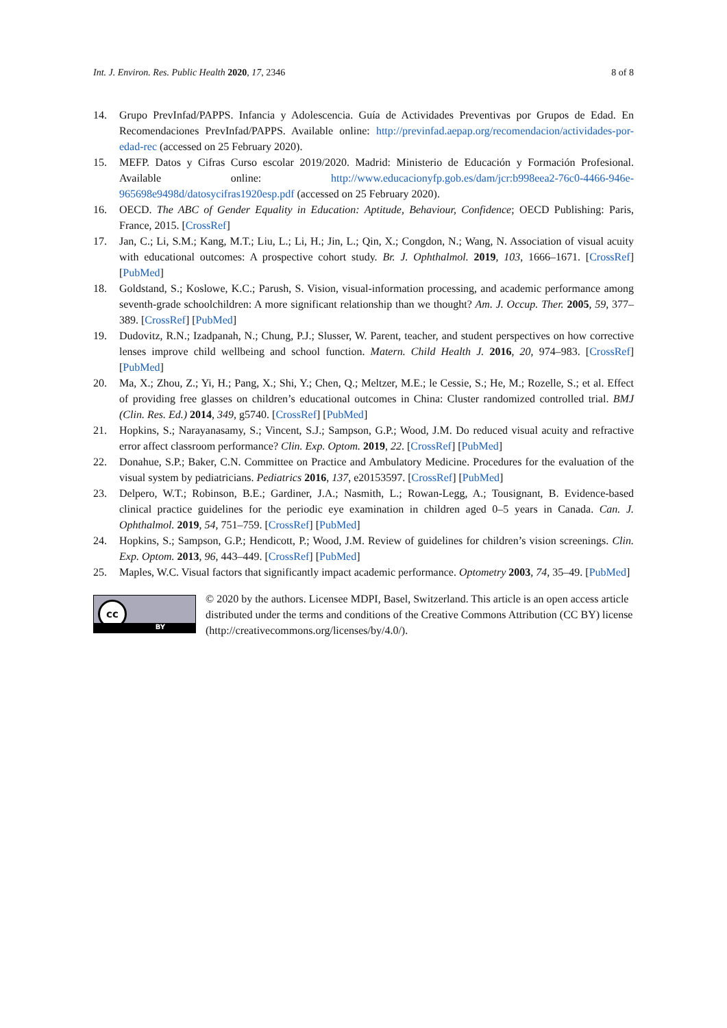Int. J. Environ. Res. Public Health 2020, 17, 2346 8 of 8
14. Grupo PrevInfad/PAPPS. Infancia y Adolescencia. Guía de Actividades Preventivas por Grupos de Edad. En Recomendaciones PrevInfad/PAPPS. Available online: http://previnfad.aepap.org/recomendacion/actividades-por-edad-rec (accessed on 25 February 2020).
15. MEFP. Datos y Cifras Curso escolar 2019/2020. Madrid: Ministerio de Educación y Formación Profesional. Available online: http://www.educacionyfp.gob.es/dam/jcr:b998eea2-76c0-4466-946e-965698e9498d/datosycifras1920esp.pdf (accessed on 25 February 2020).
16. OECD. The ABC of Gender Equality in Education: Aptitude, Behaviour, Confidence; OECD Publishing: Paris, France, 2015. [CrossRef]
17. Jan, C.; Li, S.M.; Kang, M.T.; Liu, L.; Li, H.; Jin, L.; Qin, X.; Congdon, N.; Wang, N. Association of visual acuity with educational outcomes: A prospective cohort study. Br. J. Ophthalmol. 2019, 103, 1666–1671. [CrossRef] [PubMed]
18. Goldstand, S.; Koslowe, K.C.; Parush, S. Vision, visual-information processing, and academic performance among seventh-grade schoolchildren: A more significant relationship than we thought? Am. J. Occup. Ther. 2005, 59, 377–389. [CrossRef] [PubMed]
19. Dudovitz, R.N.; Izadpanah, N.; Chung, P.J.; Slusser, W. Parent, teacher, and student perspectives on how corrective lenses improve child wellbeing and school function. Matern. Child Health J. 2016, 20, 974–983. [CrossRef] [PubMed]
20. Ma, X.; Zhou, Z.; Yi, H.; Pang, X.; Shi, Y.; Chen, Q.; Meltzer, M.E.; le Cessie, S.; He, M.; Rozelle, S.; et al. Effect of providing free glasses on children’s educational outcomes in China: Cluster randomized controlled trial. BMJ (Clin. Res. Ed.) 2014, 349, g5740. [CrossRef] [PubMed]
21. Hopkins, S.; Narayanasamy, S.; Vincent, S.J.; Sampson, G.P.; Wood, J.M. Do reduced visual acuity and refractive error affect classroom performance? Clin. Exp. Optom. 2019, 22. [CrossRef] [PubMed]
22. Donahue, S.P.; Baker, C.N. Committee on Practice and Ambulatory Medicine. Procedures for the evaluation of the visual system by pediatricians. Pediatrics 2016, 137, e20153597. [CrossRef] [PubMed]
23. Delpero, W.T.; Robinson, B.E.; Gardiner, J.A.; Nasmith, L.; Rowan-Legg, A.; Tousignant, B. Evidence-based clinical practice guidelines for the periodic eye examination in children aged 0–5 years in Canada. Can. J. Ophthalmol. 2019, 54, 751–759. [CrossRef] [PubMed]
24. Hopkins, S.; Sampson, G.P.; Hendicott, P.; Wood, J.M. Review of guidelines for children’s vision screenings. Clin. Exp. Optom. 2013, 96, 443–449. [CrossRef] [PubMed]
25. Maples, W.C. Visual factors that significantly impact academic performance. Optometry 2003, 74, 35–49. [PubMed]
cc
BY
© 2020 by the authors. Licensee MDPI, Basel, Switzerland. This article is an open access article distributed under the terms and conditions of the Creative Commons Attribution (CC BY) license (http://creativecommons.org/licenses/by/4.0/).